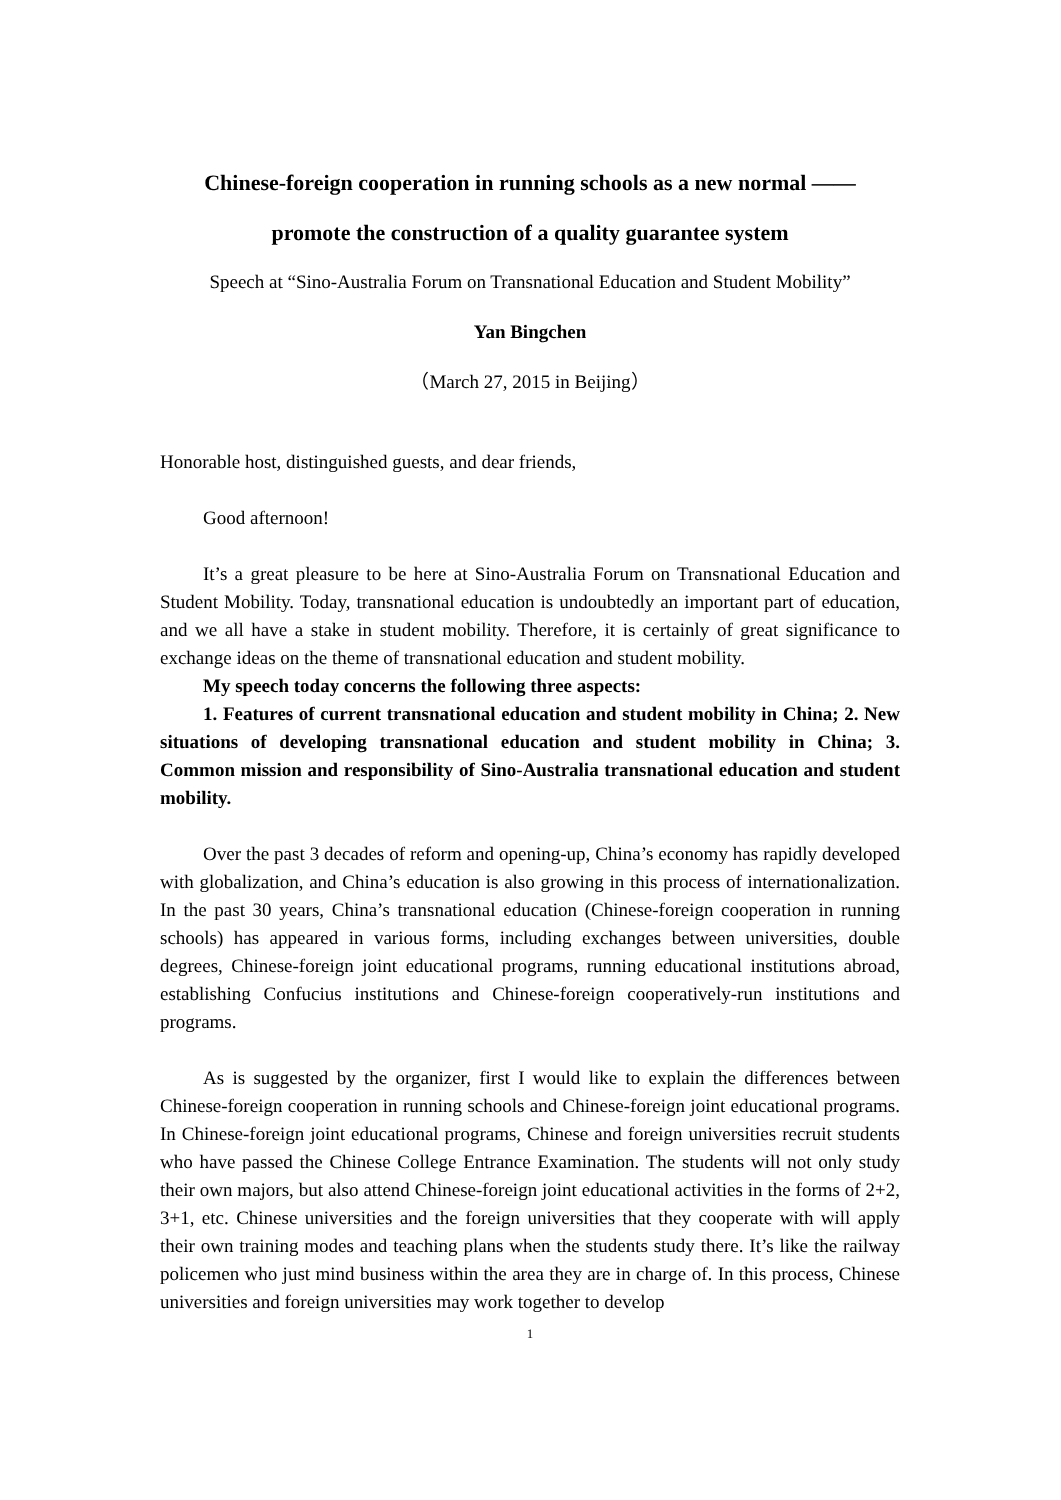Chinese-foreign cooperation in running schools as a new normal ——
promote the construction of a quality guarantee system
Speech at “Sino-Australia Forum on Transnational Education and Student Mobility”
Yan Bingchen
（March 27, 2015 in Beijing）
Honorable host, distinguished guests, and dear friends,
Good afternoon!
It’s a great pleasure to be here at Sino-Australia Forum on Transnational Education and Student Mobility. Today, transnational education is undoubtedly an important part of education, and we all have a stake in student mobility. Therefore, it is certainly of great significance to exchange ideas on the theme of transnational education and student mobility.
My speech today concerns the following three aspects:
1. Features of current transnational education and student mobility in China; 2. New situations of developing transnational education and student mobility in China; 3. Common mission and responsibility of Sino-Australia transnational education and student mobility.
Over the past 3 decades of reform and opening-up, China’s economy has rapidly developed with globalization, and China’s education is also growing in this process of internationalization. In the past 30 years, China’s transnational education (Chinese-foreign cooperation in running schools) has appeared in various forms, including exchanges between universities, double degrees, Chinese-foreign joint educational programs, running educational institutions abroad, establishing Confucius institutions and Chinese-foreign cooperatively-run institutions and programs.
As is suggested by the organizer, first I would like to explain the differences between Chinese-foreign cooperation in running schools and Chinese-foreign joint educational programs. In Chinese-foreign joint educational programs, Chinese and foreign universities recruit students who have passed the Chinese College Entrance Examination. The students will not only study their own majors, but also attend Chinese-foreign joint educational activities in the forms of 2+2, 3+1, etc. Chinese universities and the foreign universities that they cooperate with will apply their own training modes and teaching plans when the students study there. It’s like the railway policemen who just mind business within the area they are in charge of. In this process, Chinese universities and foreign universities may work together to develop
1